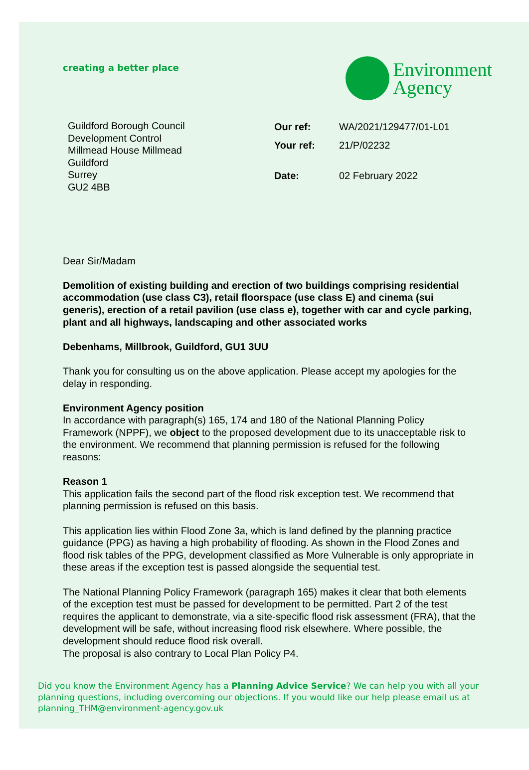creating a better place
Environment
Agency
Guildford Borough Council
Development Control
Millmead House Millmead
Guildford
Surrey
GU2 4BB
| Our ref: | WA/2021/129477/01-L01 |
| Your ref: | 21/P/02232 |
| Date: | 02 February 2022 |
Dear Sir/Madam
Demolition of existing building and erection of two buildings comprising residential accommodation (use class C3), retail floorspace (use class E) and cinema (sui generis), erection of a retail pavilion (use class e), together with car and cycle parking, plant and all highways, landscaping and other associated works
Debenhams, Millbrook, Guildford, GU1 3UU
Thank you for consulting us on the above application. Please accept my apologies for the delay in responding.
Environment Agency position
In accordance with paragraph(s) 165, 174 and 180 of the National Planning Policy Framework (NPPF), we object to the proposed development due to its unacceptable risk to the environment. We recommend that planning permission is refused for the following reasons:
Reason 1
This application fails the second part of the flood risk exception test. We recommend that planning permission is refused on this basis.
This application lies within Flood Zone 3a, which is land defined by the planning practice guidance (PPG) as having a high probability of flooding. As shown in the Flood Zones and flood risk tables of the PPG, development classified as More Vulnerable is only appropriate in these areas if the exception test is passed alongside the sequential test.
The National Planning Policy Framework (paragraph 165) makes it clear that both elements of the exception test must be passed for development to be permitted. Part 2 of the test requires the applicant to demonstrate, via a site-specific flood risk assessment (FRA), that the development will be safe, without increasing flood risk elsewhere. Where possible, the development should reduce flood risk overall.
The proposal is also contrary to Local Plan Policy P4.
Did you know the Environment Agency has a Planning Advice Service? We can help you with all your planning questions, including overcoming our objections. If you would like our help please email us at planning_THM@environment-agency.gov.uk